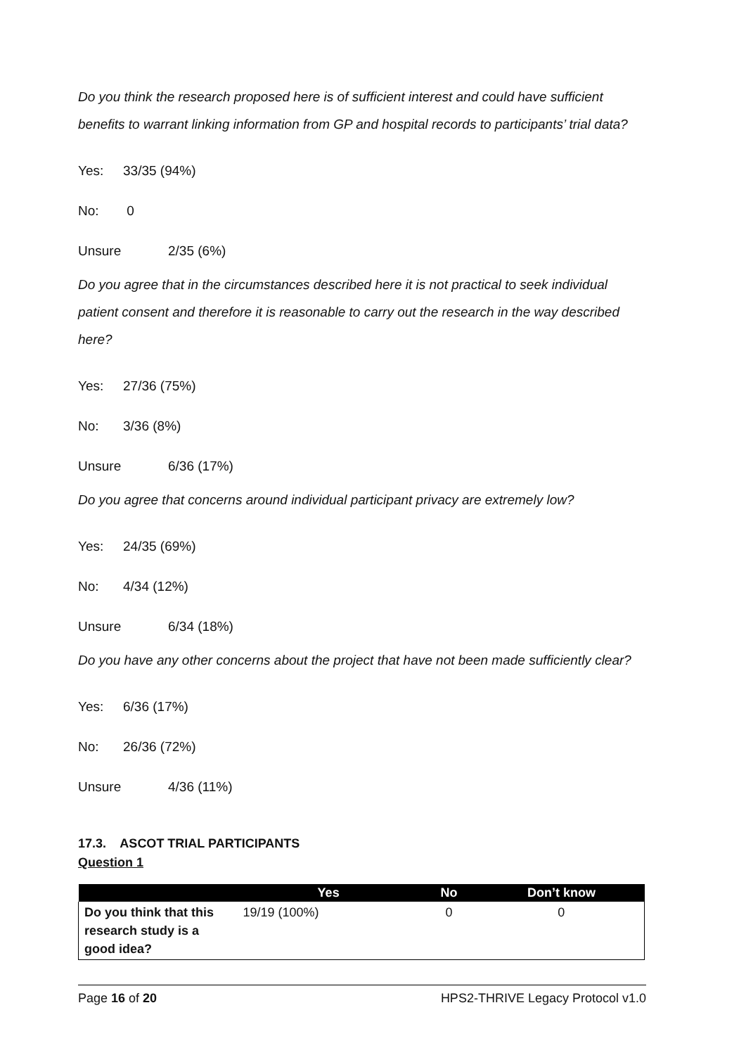Do you think the research proposed here is of sufficient interest and could have sufficient benefits to warrant linking information from GP and hospital records to participants’ trial data?
Yes: 33/35 (94%)
No: 0
Unsure 2/35 (6%)
Do you agree that in the circumstances described here it is not practical to seek individual patient consent and therefore it is reasonable to carry out the research in the way described here?
Yes: 27/36 (75%)
No: 3/36 (8%)
Unsure 6/36 (17%)
Do you agree that concerns around individual participant privacy are extremely low?
Yes: 24/35 (69%)
No: 4/34 (12%)
Unsure 6/34 (18%)
Do you have any other concerns about the project that have not been made sufficiently clear?
Yes: 6/36 (17%)
No: 26/36 (72%)
Unsure 4/36 (11%)
17.3. ASCOT TRIAL PARTICIPANTS
Question 1
| | Yes | No | Don’t know |
| --- | --- | --- | --- |
| Do you think that this research study is a good idea? | 19/19 (100%) | 0 | 0 |
Page 16 of 20 HPS2-THRIVE Legacy Protocol v1.0